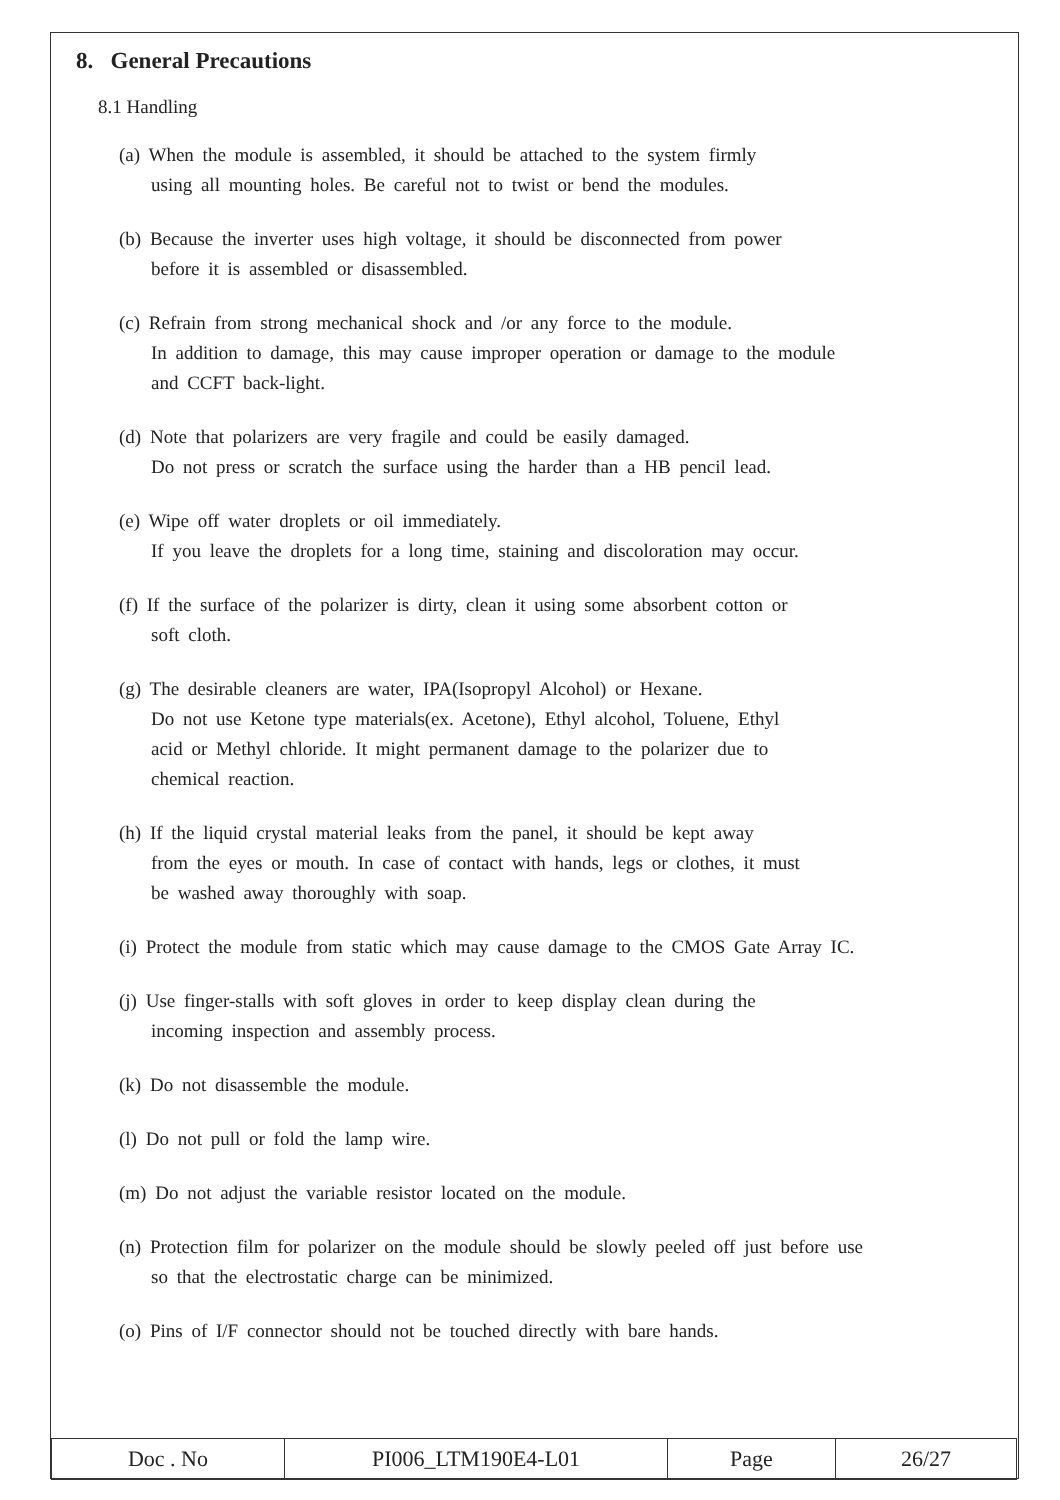8. General Precautions
8.1 Handling
(a) When the module is assembled, it should be attached to the system firmly
using all mounting holes. Be careful not to twist or bend the modules.
(b) Because the inverter uses high voltage, it should be disconnected from power
before it is assembled or disassembled.
(c) Refrain from strong mechanical shock and /or any force to the module.
In addition to damage, this may cause improper operation or damage to the module
and CCFT back-light.
(d) Note that polarizers are very fragile and could be easily damaged.
Do not press or scratch the surface using the harder than a HB pencil lead.
(e) Wipe off water droplets or oil immediately.
If you leave the droplets for a long time, staining and discoloration may occur.
(f) If the surface of the polarizer is dirty, clean it using some absorbent cotton or
soft cloth.
(g) The desirable cleaners are water, IPA(Isopropyl Alcohol) or Hexane.
Do not use Ketone type materials(ex. Acetone), Ethyl alcohol, Toluene, Ethyl
acid or Methyl chloride. It might permanent damage to the polarizer due to
chemical reaction.
(h) If the liquid crystal material leaks from the panel, it should be kept away
from the eyes or mouth. In case of contact with hands, legs or clothes, it must
be washed away thoroughly with soap.
(i) Protect the module from static which may cause damage to the CMOS Gate Array IC.
(j) Use finger-stalls with soft gloves in order to keep display clean during the
incoming inspection and assembly process.
(k) Do not disassemble the module.
(l) Do not pull or fold the lamp wire.
(m) Do not adjust the variable resistor located on the module.
(n) Protection film for polarizer on the module should be slowly peeled off just before use
so that the electrostatic charge can be minimized.
(o) Pins of I/F connector should not be touched directly with bare hands.
| Doc . No | PI006_LTM190E4-L01 | Page | 26/27 |